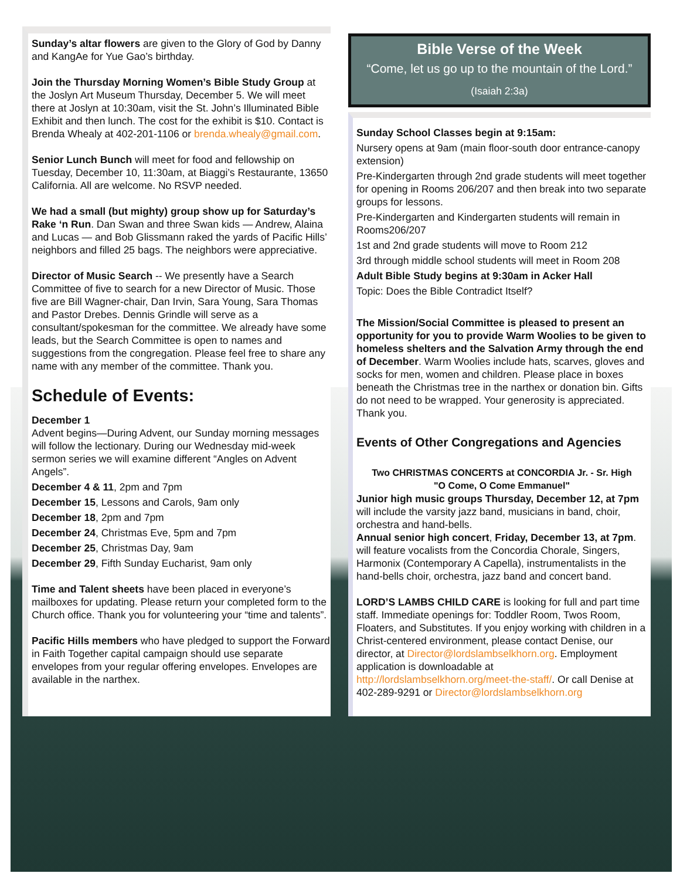Sunday’s altar flowers are given to the Glory of God by Danny and KangAe for Yue Gao’s birthday.
Join the Thursday Morning Women’s Bible Study Group at the Joslyn Art Museum Thursday, December 5. We will meet there at Joslyn at 10:30am, visit the St. John’s Illuminated Bible Exhibit and then lunch. The cost for the exhibit is $10. Contact is Brenda Whealy at 402-201-1106 or brenda.whealy@gmail.com.
Senior Lunch Bunch will meet for food and fellowship on Tuesday, December 10, 11:30am, at Biaggi’s Restaurante, 13650 California. All are welcome. No RSVP needed.
We had a small (but mighty) group show up for Saturday’s Rake ‘n Run. Dan Swan and three Swan kids — Andrew, Alaina and Lucas — and Bob Glissmann raked the yards of Pacific Hills’ neighbors and filled 25 bags. The neighbors were appreciative.
Director of Music Search -- We presently have a Search Committee of five to search for a new Director of Music. Those five are Bill Wagner-chair, Dan Irvin, Sara Young, Sara Thomas and Pastor Drebes. Dennis Grindle will serve as a consultant/spokesman for the committee. We already have some leads, but the Search Committee is open to names and suggestions from the congregation. Please feel free to share any name with any member of the committee. Thank you.
Schedule of Events:
December 1
Advent begins—During Advent, our Sunday morning messages will follow the lectionary. During our Wednesday mid-week sermon series we will examine different “Angles on Advent Angels”.
December 4 & 11, 2pm and 7pm
December 15, Lessons and Carols, 9am only
December 18, 2pm and 7pm
December 24, Christmas Eve, 5pm and 7pm
December 25, Christmas Day, 9am
December 29, Fifth Sunday Eucharist, 9am only
Time and Talent sheets have been placed in everyone’s mailboxes for updating. Please return your completed form to the Church office. Thank you for volunteering your “time and talents”.
Pacific Hills members who have pledged to support the Forward in Faith Together capital campaign should use separate envelopes from your regular offering envelopes. Envelopes are available in the narthex.
Bible Verse of the Week
“Come, let us go up to the mountain of the Lord.”
(Isaiah 2:3a)
Sunday School Classes begin at 9:15am:
Nursery opens at 9am (main floor-south door entrance-canopy extension)
Pre-Kindergarten through 2nd grade students will meet together for opening in Rooms 206/207 and then break into two separate groups for lessons.
Pre-Kindergarten and Kindergarten students will remain in Rooms206/207
1st and 2nd grade students will move to Room 212
3rd through middle school students will meet in Room 208
Adult Bible Study begins at 9:30am in Acker Hall
Topic: Does the Bible Contradict Itself?
The Mission/Social Committee is pleased to present an opportunity for you to provide Warm Woolies to be given to homeless shelters and the Salvation Army through the end of December. Warm Woolies include hats, scarves, gloves and socks for men, women and children. Please place in boxes beneath the Christmas tree in the narthex or donation bin. Gifts do not need to be wrapped. Your generosity is appreciated. Thank you.
Events of Other Congregations and Agencies
Two CHRISTMAS CONCERTS at CONCORDIA Jr. - Sr. High
"O Come, O Come Emmanuel"
Junior high music groups Thursday, December 12, at 7pm will include the varsity jazz band, musicians in band, choir, orchestra and hand-bells.
Annual senior high concert, Friday, December 13, at 7pm. will feature vocalists from the Concordia Chorale, Singers, Harmonix (Contemporary A Capella), instrumentalists in the hand-bells choir, orchestra, jazz band and concert band.
LORD’S LAMBS CHILD CARE is looking for full and part time staff. Immediate openings for: Toddler Room, Twos Room, Floaters, and Substitutes. If you enjoy working with children in a Christ-centered environment, please contact Denise, our director, at Director@lordslambselkhorn.org. Employment application is downloadable at http://lordslambselkhorn.org/meet-the-staff/. Or call Denise at 402-289-9291 or Director@lordslambselkhorn.org